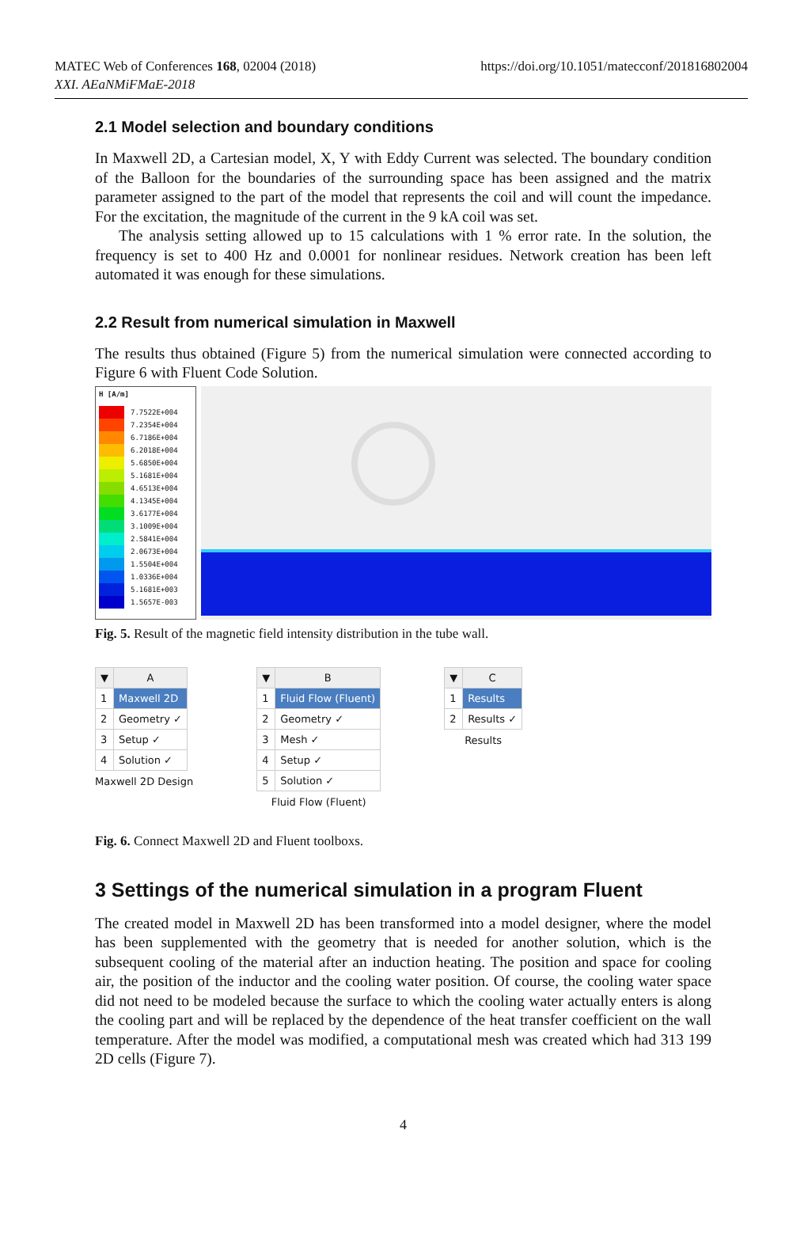MATEC Web of Conferences 168, 02004 (2018)
XXI. AEaNMiFMaE-2018
https://doi.org/10.1051/matecconf/201816802004
2.1 Model selection and boundary conditions
In Maxwell 2D, a Cartesian model, X, Y with Eddy Current was selected. The boundary condition of the Balloon for the boundaries of the surrounding space has been assigned and the matrix parameter assigned to the part of the model that represents the coil and will count the impedance. For the excitation, the magnitude of the current in the 9 kA coil was set.
The analysis setting allowed up to 15 calculations with 1 % error rate. In the solution, the frequency is set to 400 Hz and 0.0001 for nonlinear residues. Network creation has been left automated it was enough for these simulations.
2.2 Result from numerical simulation in Maxwell
The results thus obtained (Figure 5) from the numerical simulation were connected according to Figure 6 with Fluent Code Solution.
H [A/m]
7.7522E+004
7.2354E+004
6.7186E+004
6.2018E+004
5.6850E+004
5.1681E+004
4.6513E+004
4.1345E+004
3.6177E+004
3.1009E+004
2.5841E+004
2.0673E+004
1.5504E+004
1.0336E+004
5.1681E+003
1.5657E-003
Fig. 5. Result of the magnetic field intensity distribution in the tube wall.
| ▼ | A |
| --- | --- |
| 1 | Maxwell 2D |
| 2 | Geometry ✓ |
| 3 | Setup ✓ |
| 4 | Solution ✓ |
Maxwell 2D Design
| ▼ | B |
| --- | --- |
| 1 | Fluid Flow (Fluent) |
| 2 | Geometry ✓ |
| 3 | Mesh ✓ |
| 4 | Setup ✓ |
| 5 | Solution ✓ |
Fluid Flow (Fluent)
| ▼ | C |
| --- | --- |
| 1 | Results |
| 2 | Results ✓ |
Results
Fig. 6. Connect Maxwell 2D and Fluent toolboxs.
3 Settings of the numerical simulation in a program Fluent
The created model in Maxwell 2D has been transformed into a model designer, where the model has been supplemented with the geometry that is needed for another solution, which is the subsequent cooling of the material after an induction heating. The position and space for cooling air, the position of the inductor and the cooling water position. Of course, the cooling water space did not need to be modeled because the surface to which the cooling water actually enters is along the cooling part and will be replaced by the dependence of the heat transfer coefficient on the wall temperature. After the model was modified, a computational mesh was created which had 313 199 2D cells (Figure 7).
4